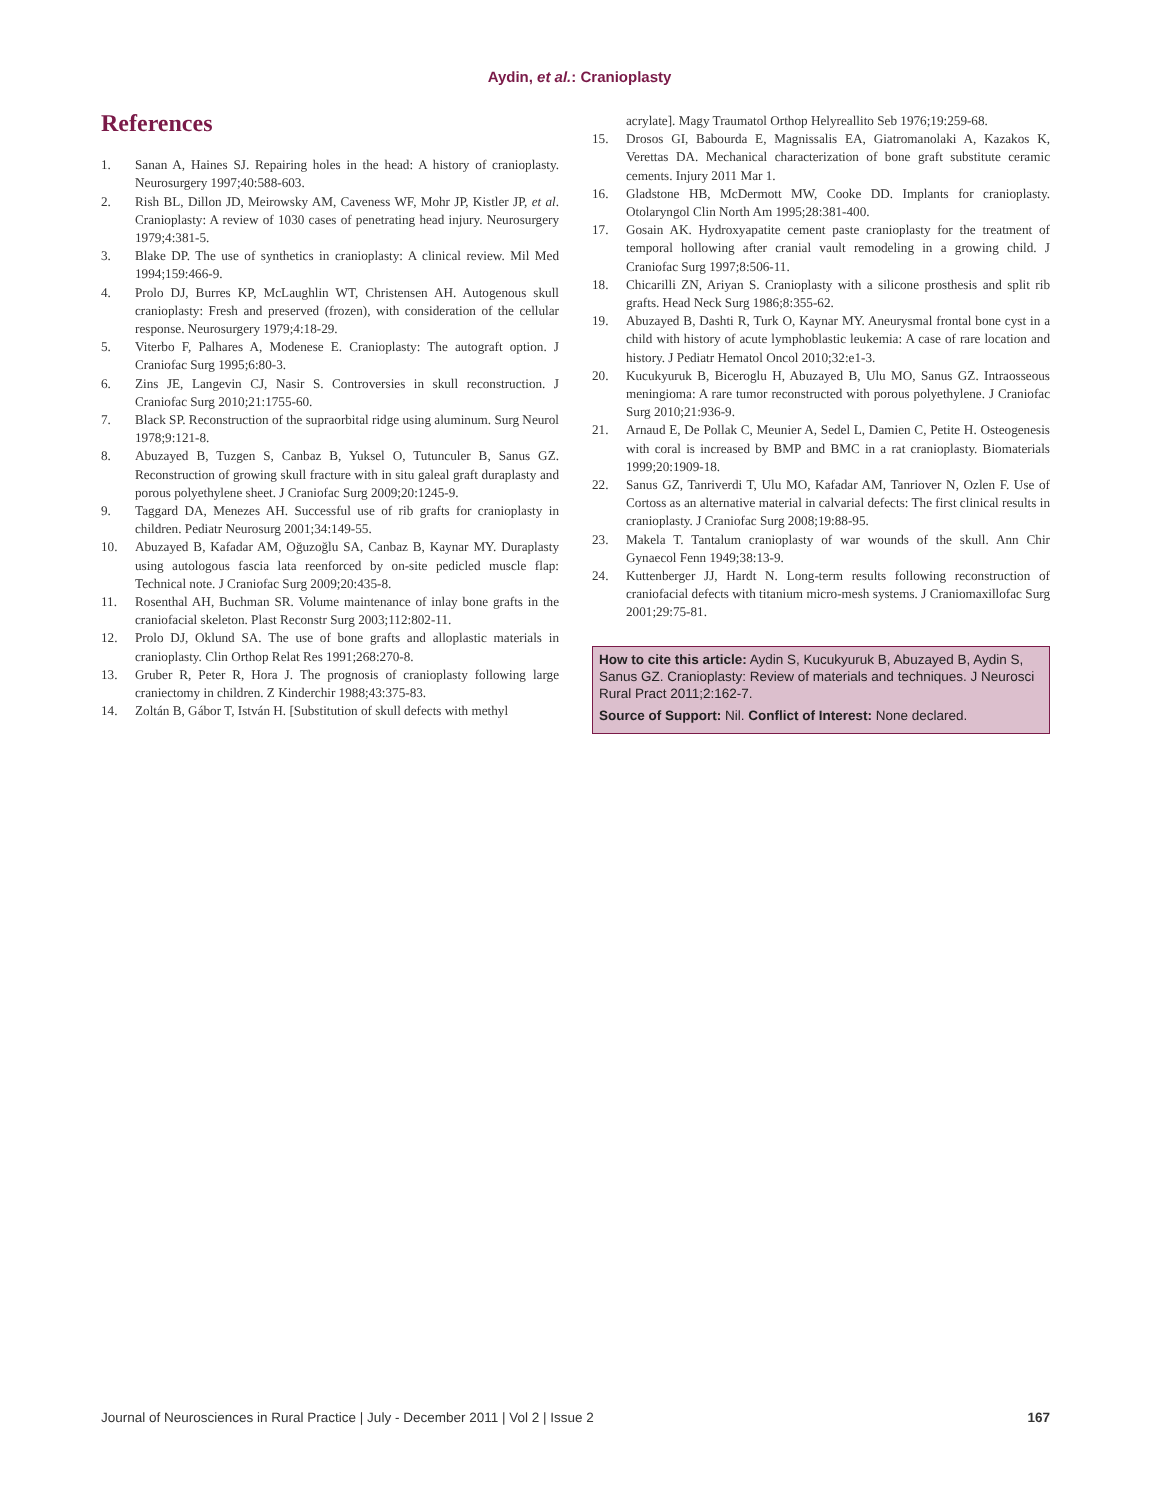Aydin, et al.: Cranioplasty
References
1. Sanan A, Haines SJ. Repairing holes in the head: A history of cranioplasty. Neurosurgery 1997;40:588-603.
2. Rish BL, Dillon JD, Meirowsky AM, Caveness WF, Mohr JP, Kistler JP, et al. Cranioplasty: A review of 1030 cases of penetrating head injury. Neurosurgery 1979;4:381-5.
3. Blake DP. The use of synthetics in cranioplasty: A clinical review. Mil Med 1994;159:466-9.
4. Prolo DJ, Burres KP, McLaughlin WT, Christensen AH. Autogenous skull cranioplasty: Fresh and preserved (frozen), with consideration of the cellular response. Neurosurgery 1979;4:18-29.
5. Viterbo F, Palhares A, Modenese E. Cranioplasty: The autograft option. J Craniofac Surg 1995;6:80-3.
6. Zins JE, Langevin CJ, Nasir S. Controversies in skull reconstruction. J Craniofac Surg 2010;21:1755-60.
7. Black SP. Reconstruction of the supraorbital ridge using aluminum. Surg Neurol 1978;9:121-8.
8. Abuzayed B, Tuzgen S, Canbaz B, Yuksel O, Tutunculer B, Sanus GZ. Reconstruction of growing skull fracture with in situ galeal graft duraplasty and porous polyethylene sheet. J Craniofac Surg 2009;20:1245-9.
9. Taggard DA, Menezes AH. Successful use of rib grafts for cranioplasty in children. Pediatr Neurosurg 2001;34:149-55.
10. Abuzayed B, Kafadar AM, Oğuzoğlu SA, Canbaz B, Kaynar MY. Duraplasty using autologous fascia lata reenforced by on-site pedicled muscle flap: Technical note. J Craniofac Surg 2009;20:435-8.
11. Rosenthal AH, Buchman SR. Volume maintenance of inlay bone grafts in the craniofacial skeleton. Plast Reconstr Surg 2003;112:802-11.
12. Prolo DJ, Oklund SA. The use of bone grafts and alloplastic materials in cranioplasty. Clin Orthop Relat Res 1991;268:270-8.
13. Gruber R, Peter R, Hora J. The prognosis of cranioplasty following large craniectomy in children. Z Kinderchir 1988;43:375-83.
14. Zoltán B, Gábor T, István H. [Substitution of skull defects with methyl
acrylate]. Magy Traumatol Orthop Helyreallito Seb 1976;19:259-68.
15. Drosos GI, Babourda E, Magnissalis EA, Giatromanolaki A, Kazakos K, Verettas DA. Mechanical characterization of bone graft substitute ceramic cements. Injury 2011 Mar 1.
16. Gladstone HB, McDermott MW, Cooke DD. Implants for cranioplasty. Otolaryngol Clin North Am 1995;28:381-400.
17. Gosain AK. Hydroxyapatite cement paste cranioplasty for the treatment of temporal hollowing after cranial vault remodeling in a growing child. J Craniofac Surg 1997;8:506-11.
18. Chicarilli ZN, Ariyan S. Cranioplasty with a silicone prosthesis and split rib grafts. Head Neck Surg 1986;8:355-62.
19. Abuzayed B, Dashti R, Turk O, Kaynar MY. Aneurysmal frontal bone cyst in a child with history of acute lymphoblastic leukemia: A case of rare location and history. J Pediatr Hematol Oncol 2010;32:e1-3.
20. Kucukyuruk B, Biceroglu H, Abuzayed B, Ulu MO, Sanus GZ. Intraosseous meningioma: A rare tumor reconstructed with porous polyethylene. J Craniofac Surg 2010;21:936-9.
21. Arnaud E, De Pollak C, Meunier A, Sedel L, Damien C, Petite H. Osteogenesis with coral is increased by BMP and BMC in a rat cranioplasty. Biomaterials 1999;20:1909-18.
22. Sanus GZ, Tanriverdi T, Ulu MO, Kafadar AM, Tanriover N, Ozlen F. Use of Cortoss as an alternative material in calvarial defects: The first clinical results in cranioplasty. J Craniofac Surg 2008;19:88-95.
23. Makela T. Tantalum cranioplasty of war wounds of the skull. Ann Chir Gynaecol Fenn 1949;38:13-9.
24. Kuttenberger JJ, Hardt N. Long-term results following reconstruction of craniofacial defects with titanium micro-mesh systems. J Craniomaxillofac Surg 2001;29:75-81.
How to cite this article: Aydin S, Kucukyuruk B, Abuzayed B, Aydin S, Sanus GZ. Cranioplasty: Review of materials and techniques. J Neurosci Rural Pract 2011;2:162-7.
Source of Support: Nil. Conflict of Interest: None declared.
Journal of Neurosciences in Rural Practice | July - December 2011 | Vol 2 | Issue 2 167